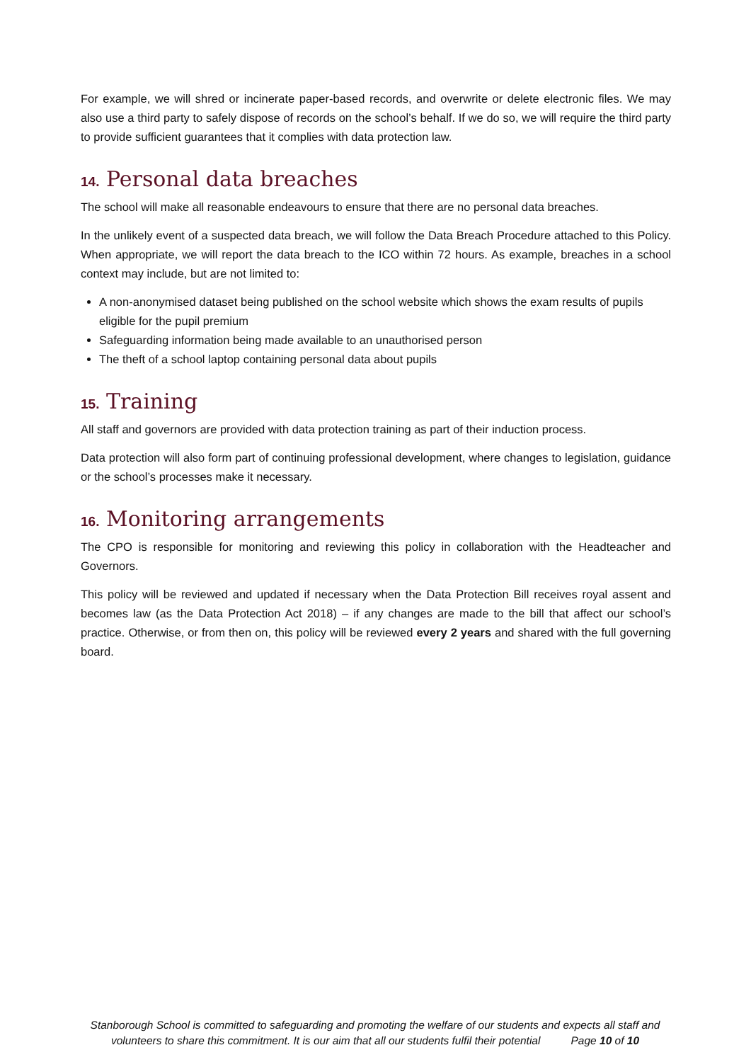For example, we will shred or incinerate paper-based records, and overwrite or delete electronic files. We may also use a third party to safely dispose of records on the school’s behalf. If we do so, we will require the third party to provide sufficient guarantees that it complies with data protection law.
14. Personal data breaches
The school will make all reasonable endeavours to ensure that there are no personal data breaches.
In the unlikely event of a suspected data breach, we will follow the Data Breach Procedure attached to this Policy. When appropriate, we will report the data breach to the ICO within 72 hours. As example, breaches in a school context may include, but are not limited to:
A non-anonymised dataset being published on the school website which shows the exam results of pupils eligible for the pupil premium
Safeguarding information being made available to an unauthorised person
The theft of a school laptop containing personal data about pupils
15. Training
All staff and governors are provided with data protection training as part of their induction process.
Data protection will also form part of continuing professional development, where changes to legislation, guidance or the school’s processes make it necessary.
16. Monitoring arrangements
The CPO is responsible for monitoring and reviewing this policy in collaboration with the Headteacher and Governors.
This policy will be reviewed and updated if necessary when the Data Protection Bill receives royal assent and becomes law (as the Data Protection Act 2018) – if any changes are made to the bill that affect our school’s practice. Otherwise, or from then on, this policy will be reviewed every 2 years and shared with the full governing board.
Stanborough School is committed to safeguarding and promoting the welfare of our students and expects all staff and volunteers to share this commitment. It is our aim that all our students fulfil their potential Page 10 of 10